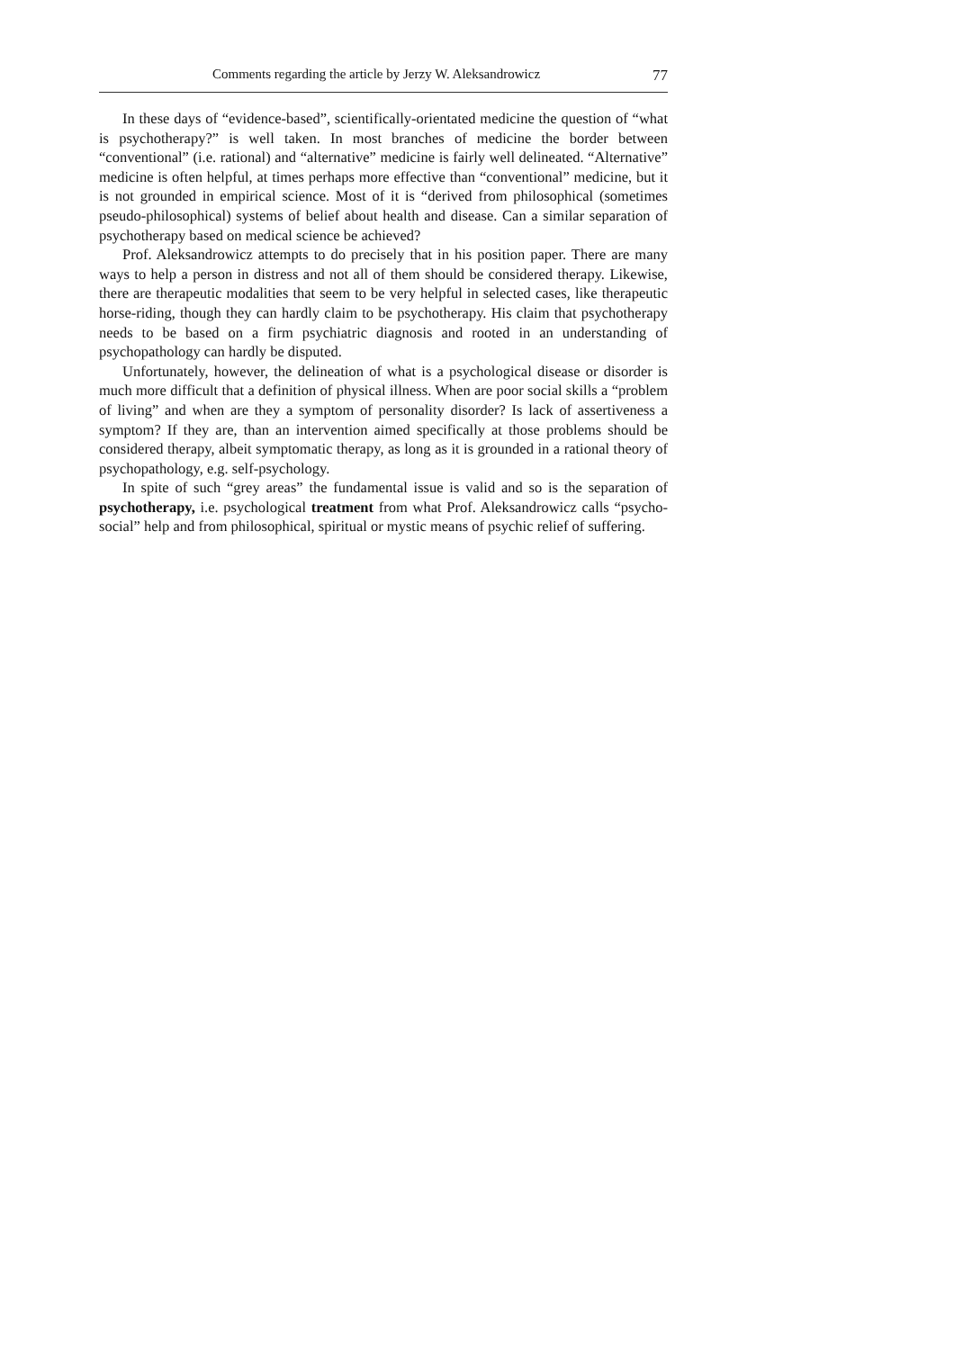Comments regarding the article by Jerzy W. Aleksandrowicz 77
In these days of “evidence-based”, scientifically-orientated medicine the question of “what is psychotherapy?” is well taken. In most branches of medicine the border between “conventional” (i.e. rational) and “alternative” medicine is fairly well delineated. “Alternative” medicine is often helpful, at times perhaps more effective than “conventional” medicine, but it is not grounded in empirical science. Most of it is “derived from philosophical (sometimes pseudo-philosophical) systems of belief about health and disease. Can a similar separation of psychotherapy based on medical science be achieved?
Prof. Aleksandrowicz attempts to do precisely that in his position paper. There are many ways to help a person in distress and not all of them should be considered therapy. Likewise, there are therapeutic modalities that seem to be very helpful in selected cases, like therapeutic horse-riding, though they can hardly claim to be psychotherapy. His claim that psychotherapy needs to be based on a firm psychiatric diagnosis and rooted in an understanding of psychopathology can hardly be disputed.
Unfortunately, however, the delineation of what is a psychological disease or disorder is much more difficult that a definition of physical illness. When are poor social skills a “problem of living” and when are they a symptom of personality disorder? Is lack of assertiveness a symptom? If they are, than an intervention aimed specifically at those problems should be considered therapy, albeit symptomatic therapy, as long as it is grounded in a rational theory of psychopathology, e.g. self-psychology.
In spite of such “grey areas” the fundamental issue is valid and so is the separation of psychotherapy, i.e. psychological treatment from what Prof. Aleksandrowicz calls “psycho-social” help and from philosophical, spiritual or mystic means of psychic relief of suffering.